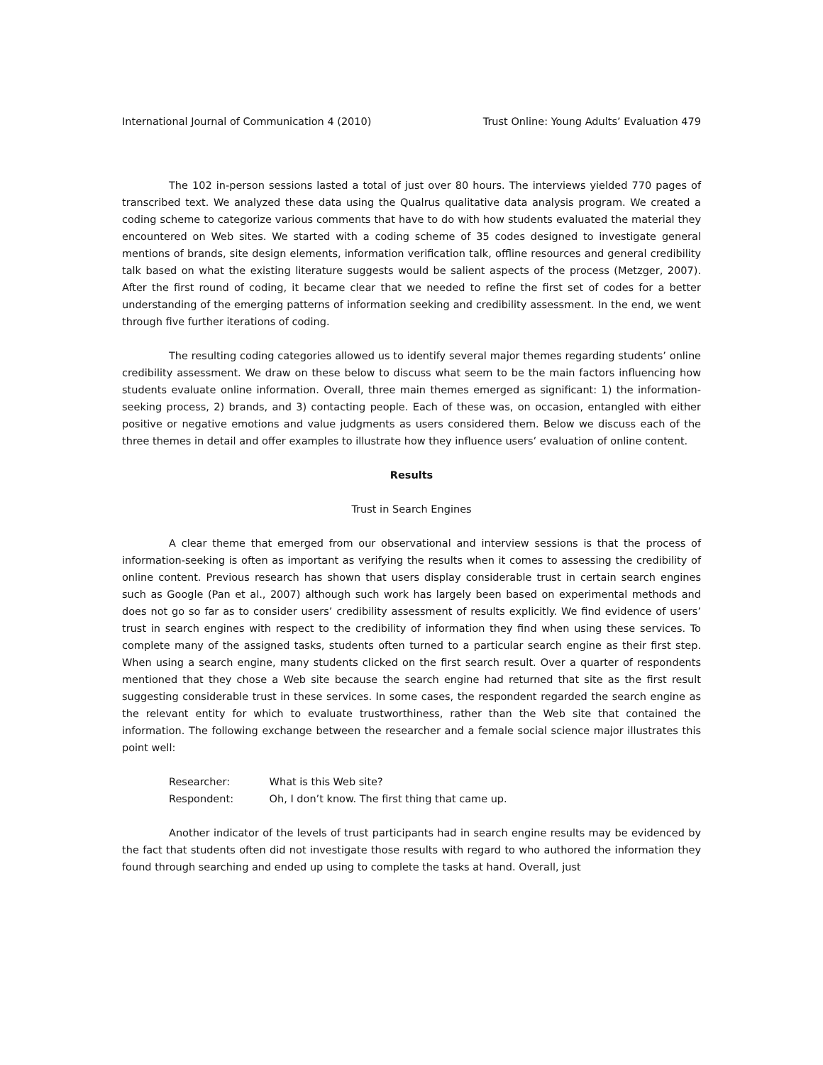International Journal of Communication 4 (2010) Trust Online: Young Adults’ Evaluation 479
The 102 in-person sessions lasted a total of just over 80 hours. The interviews yielded 770 pages of transcribed text. We analyzed these data using the Qualrus qualitative data analysis program. We created a coding scheme to categorize various comments that have to do with how students evaluated the material they encountered on Web sites. We started with a coding scheme of 35 codes designed to investigate general mentions of brands, site design elements, information verification talk, offline resources and general credibility talk based on what the existing literature suggests would be salient aspects of the process (Metzger, 2007). After the first round of coding, it became clear that we needed to refine the first set of codes for a better understanding of the emerging patterns of information seeking and credibility assessment. In the end, we went through five further iterations of coding.
The resulting coding categories allowed us to identify several major themes regarding students’ online credibility assessment. We draw on these below to discuss what seem to be the main factors influencing how students evaluate online information. Overall, three main themes emerged as significant: 1) the information-seeking process, 2) brands, and 3) contacting people. Each of these was, on occasion, entangled with either positive or negative emotions and value judgments as users considered them. Below we discuss each of the three themes in detail and offer examples to illustrate how they influence users’ evaluation of online content.
Results
Trust in Search Engines
A clear theme that emerged from our observational and interview sessions is that the process of information-seeking is often as important as verifying the results when it comes to assessing the credibility of online content. Previous research has shown that users display considerable trust in certain search engines such as Google (Pan et al., 2007) although such work has largely been based on experimental methods and does not go so far as to consider users’ credibility assessment of results explicitly. We find evidence of users’ trust in search engines with respect to the credibility of information they find when using these services. To complete many of the assigned tasks, students often turned to a particular search engine as their first step. When using a search engine, many students clicked on the first search result. Over a quarter of respondents mentioned that they chose a Web site because the search engine had returned that site as the first result suggesting considerable trust in these services. In some cases, the respondent regarded the search engine as the relevant entity for which to evaluate trustworthiness, rather than the Web site that contained the information. The following exchange between the researcher and a female social science major illustrates this point well:
Researcher: What is this Web site?
Respondent: Oh, I don’t know. The first thing that came up.
Another indicator of the levels of trust participants had in search engine results may be evidenced by the fact that students often did not investigate those results with regard to who authored the information they found through searching and ended up using to complete the tasks at hand. Overall, just